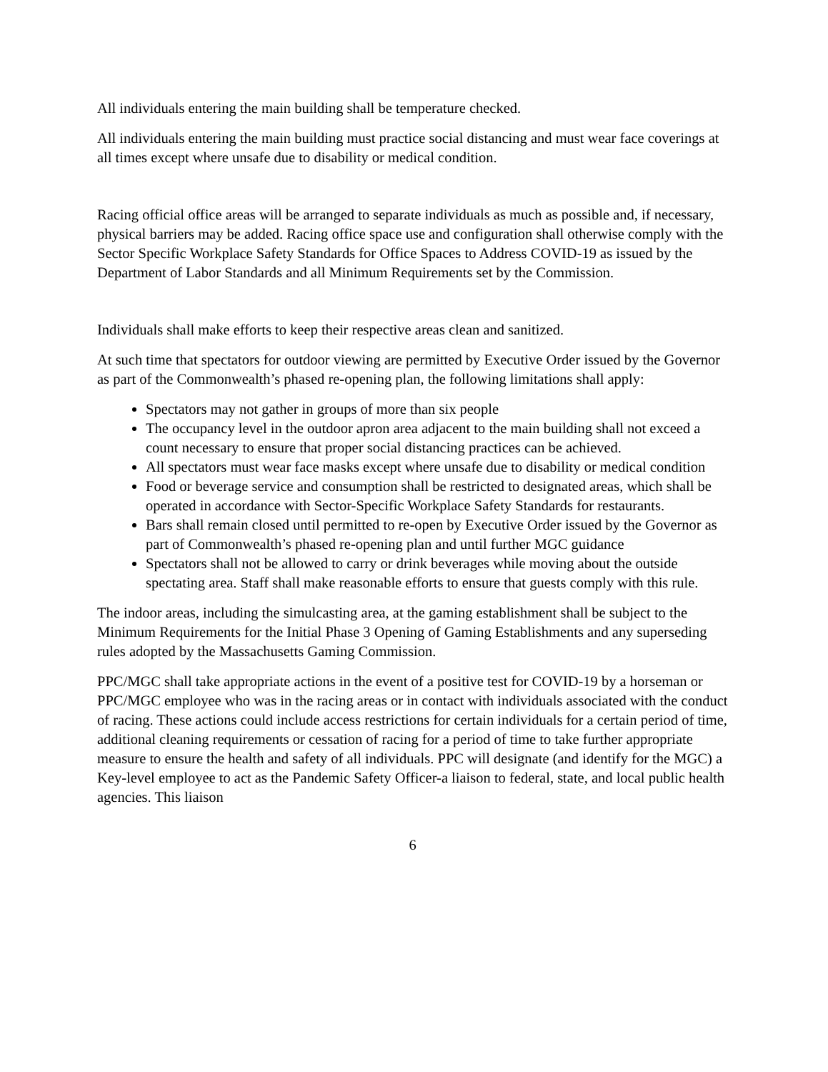All individuals entering the main building shall be temperature checked.
All individuals entering the main building must practice social distancing and must wear face coverings at all times except where unsafe due to disability or medical condition.
Racing official office areas will be arranged to separate individuals as much as possible and, if necessary, physical barriers may be added. Racing office space use and configuration shall otherwise comply with the Sector Specific Workplace Safety Standards for Office Spaces to Address COVID-19 as issued by the Department of Labor Standards and all Minimum Requirements set by the Commission.
Individuals shall make efforts to keep their respective areas clean and sanitized.
At such time that spectators for outdoor viewing are permitted by Executive Order issued by the Governor as part of the Commonwealth’s phased re-opening plan, the following limitations shall apply:
Spectators may not gather in groups of more than six people
The occupancy level in the outdoor apron area adjacent to the main building shall not exceed a count necessary to ensure that proper social distancing practices can be achieved.
All spectators must wear face masks except where unsafe due to disability or medical condition
Food or beverage service and consumption shall be restricted to designated areas, which shall be operated in accordance with Sector-Specific Workplace Safety Standards for restaurants.
Bars shall remain closed until permitted to re-open by Executive Order issued by the Governor as part of Commonwealth’s phased re-opening plan and until further MGC guidance
Spectators shall not be allowed to carry or drink beverages while moving about the outside spectating area. Staff shall make reasonable efforts to ensure that guests comply with this rule.
The indoor areas, including the simulcasting area, at the gaming establishment shall be subject to the Minimum Requirements for the Initial Phase 3 Opening of Gaming Establishments and any superseding rules adopted by the Massachusetts Gaming Commission.
PPC/MGC shall take appropriate actions in the event of a positive test for COVID-19 by a horseman or PPC/MGC employee who was in the racing areas or in contact with individuals associated with the conduct of racing. These actions could include access restrictions for certain individuals for a certain period of time, additional cleaning requirements or cessation of racing for a period of time to take further appropriate measure to ensure the health and safety of all individuals. PPC will designate (and identify for the MGC) a Key-level employee to act as the Pandemic Safety Officer-a liaison to federal, state, and local public health agencies. This liaison
6